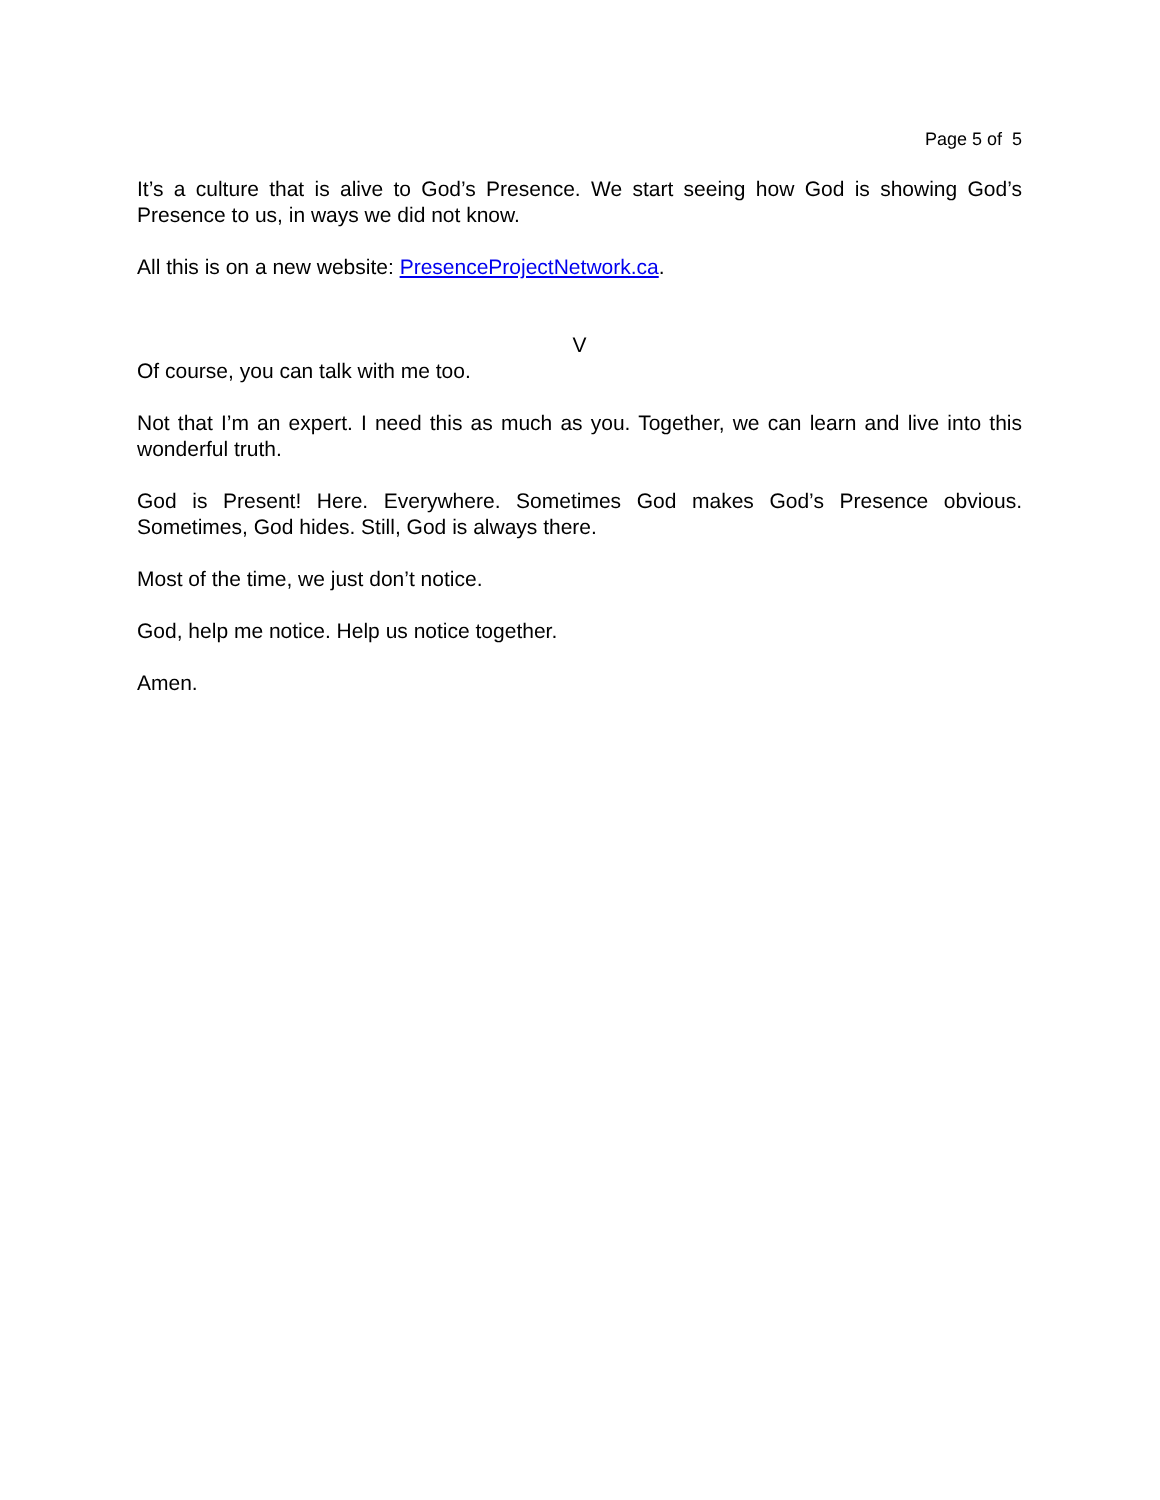Page 5 of 5
It’s a culture that is alive to God’s Presence. We start seeing how God is showing God’s Presence to us, in ways we did not know.
All this is on a new website: PresenceProjectNetwork.ca.
V
Of course, you can talk with me too.
Not that I’m an expert. I need this as much as you. Together, we can learn and live into this wonderful truth.
God is Present! Here. Everywhere. Sometimes God makes God’s Presence obvious. Sometimes, God hides. Still, God is always there.
Most of the time, we just don’t notice.
God, help me notice. Help us notice together.
Amen.